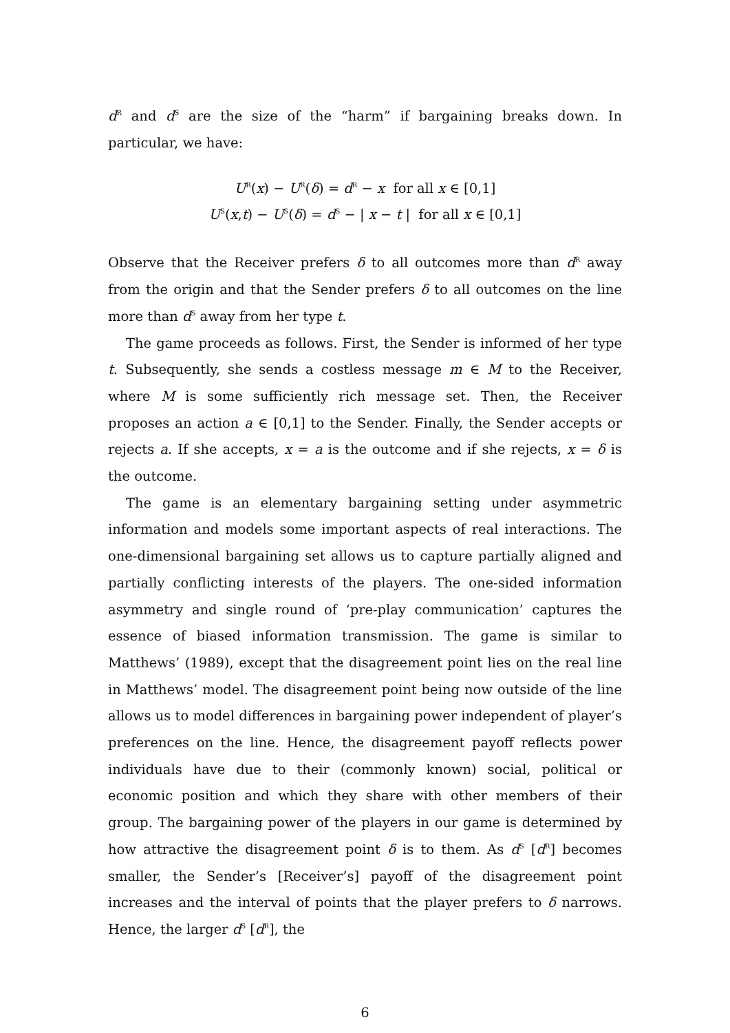d<sup>R</sup> and d<sup>S</sup> are the size of the “harm” if bargaining breaks down. In particular, we have:
U<sup>R</sup>(x) − U<sup>R</sup>(δ) = d<sup>R</sup> − x for all x ∈ [0,1]
U<sup>S</sup>(x,t) − U<sup>S</sup>(δ) = d<sup>S</sup> − | x − t | for all x ∈ [0,1]
Observe that the Receiver prefers δ to all outcomes more than d<sup>R</sup> away from the origin and that the Sender prefers δ to all outcomes on the line more than d<sup>S</sup> away from her type t.
The game proceeds as follows. First, the Sender is informed of her type t. Subsequently, she sends a costless message m ∈ M to the Receiver, where M is some sufficiently rich message set. Then, the Receiver proposes an action a ∈ [0,1] to the Sender. Finally, the Sender accepts or rejects a. If she accepts, x = a is the outcome and if she rejects, x = δ is the outcome.
The game is an elementary bargaining setting under asymmetric information and models some important aspects of real interactions. The one-dimensional bargaining set allows us to capture partially aligned and partially conflicting interests of the players. The one-sided information asymmetry and single round of ‘pre-play communication’ captures the essence of biased information transmission. The game is similar to Matthews’ (1989), except that the disagreement point lies on the real line in Matthews’ model. The disagreement point being now outside of the line allows us to model differences in bargaining power independent of player’s preferences on the line. Hence, the disagreement payoff reflects power individuals have due to their (commonly known) social, political or economic position and which they share with other members of their group. The bargaining power of the players in our game is determined by how attractive the disagreement point δ is to them. As d<sup>S</sup> [d<sup>R</sup>] becomes smaller, the Sender’s [Receiver’s] payoff of the disagreement point increases and the interval of points that the player prefers to δ narrows. Hence, the larger d<sup>S</sup> [d<sup>R</sup>], the
6